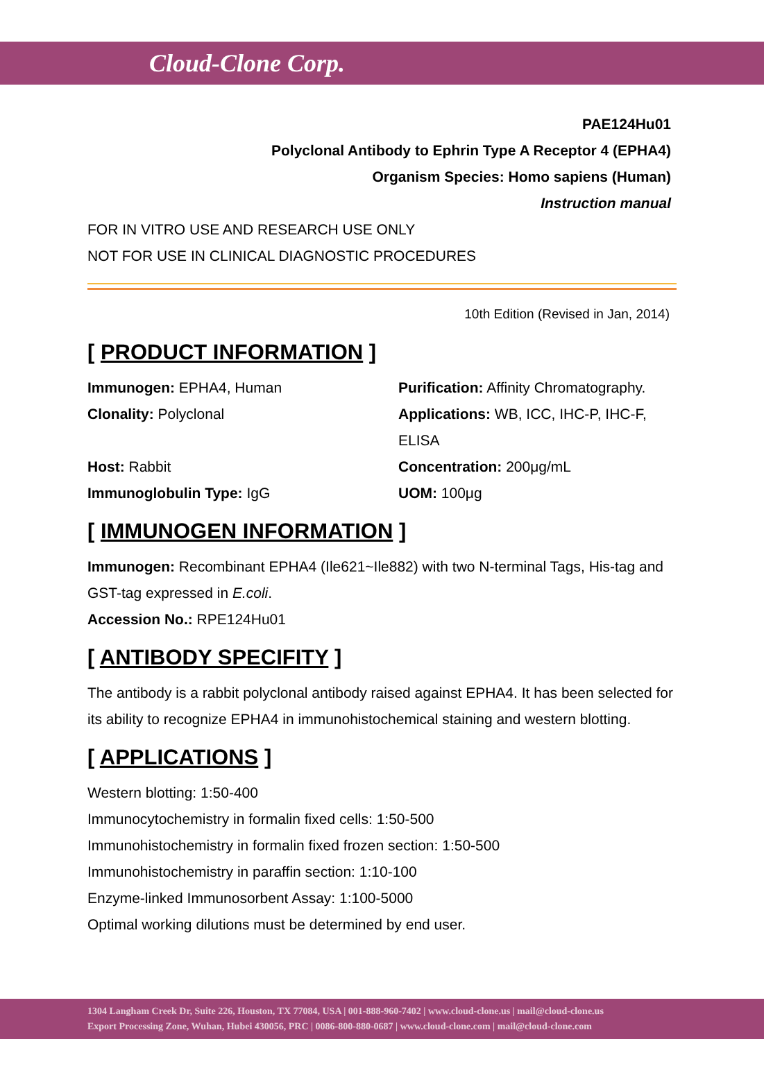Cloud-Clone Corp.
PAE124Hu01
Polyclonal Antibody to Ephrin Type A Receptor 4 (EPHA4)
Organism Species: Homo sapiens (Human)
Instruction manual
FOR IN VITRO USE AND RESEARCH USE ONLY
NOT FOR USE IN CLINICAL DIAGNOSTIC PROCEDURES
10th Edition (Revised in Jan, 2014)
[ PRODUCT INFORMATION ]
Immunogen: EPHA4, Human
Purification: Affinity Chromatography.
Clonality: Polyclonal
Applications: WB, ICC, IHC-P, IHC-F, ELISA
Host: Rabbit
Concentration: 200μg/mL
Immunoglobulin Type: IgG
UOM: 100μg
[ IMMUNOGEN INFORMATION ]
Immunogen: Recombinant EPHA4 (Ile621~Ile882) with two N-terminal Tags, His-tag and GST-tag expressed in E.coli.
Accession No.: RPE124Hu01
[ ANTIBODY SPECIFITY ]
The antibody is a rabbit polyclonal antibody raised against EPHA4. It has been selected for its ability to recognize EPHA4 in immunohistochemical staining and western blotting.
[ APPLICATIONS ]
Western blotting: 1:50-400
Immunocytochemistry in formalin fixed cells: 1:50-500
Immunohistochemistry in formalin fixed frozen section: 1:50-500
Immunohistochemistry in paraffin section: 1:10-100
Enzyme-linked Immunosorbent Assay: 1:100-5000
Optimal working dilutions must be determined by end user.
1304 Langham Creek Dr, Suite 226, Houston, TX 77084, USA | 001-888-960-7402 | www.cloud-clone.us | mail@cloud-clone.us
Export Processing Zone, Wuhan, Hubei 430056, PRC | 0086-800-880-0687 | www.cloud-clone.com | mail@cloud-clone.com